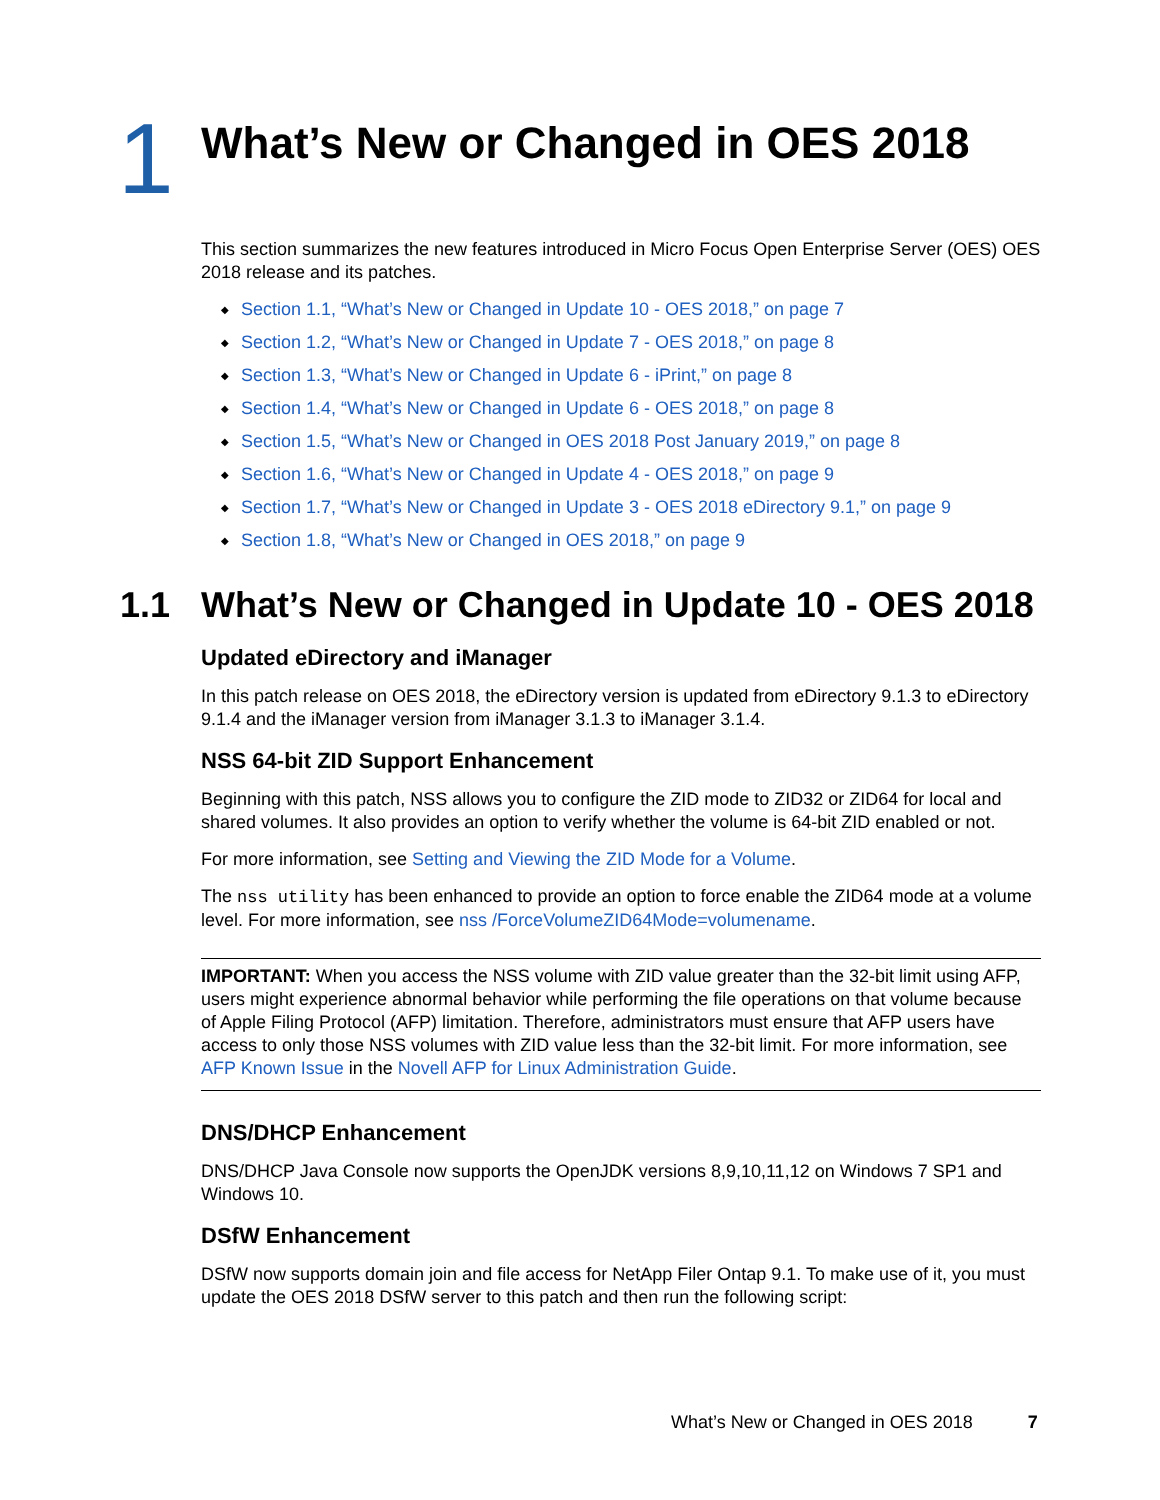1
What’s New or Changed in OES 2018
This section summarizes the new features introduced in Micro Focus Open Enterprise Server (OES) OES 2018 release and its patches.
◆ Section 1.1, “What’s New or Changed in Update 10 - OES 2018,” on page 7
◆ Section 1.2, “What’s New or Changed in Update 7 - OES 2018,” on page 8
◆ Section 1.3, “What’s New or Changed in Update 6 - iPrint,” on page 8
◆ Section 1.4, “What’s New or Changed in Update 6 - OES 2018,” on page 8
◆ Section 1.5, “What’s New or Changed in OES 2018 Post January 2019,” on page 8
◆ Section 1.6, “What’s New or Changed in Update 4 - OES 2018,” on page 9
◆ Section 1.7, “What’s New or Changed in Update 3 - OES 2018 eDirectory 9.1,” on page 9
◆ Section 1.8, “What’s New or Changed in OES 2018,” on page 9
1.1 What’s New or Changed in Update 10 - OES 2018
Updated eDirectory and iManager
In this patch release on OES 2018, the eDirectory version is updated from eDirectory 9.1.3 to eDirectory 9.1.4 and the iManager version from iManager 3.1.3 to iManager 3.1.4.
NSS 64-bit ZID Support Enhancement
Beginning with this patch, NSS allows you to configure the ZID mode to ZID32 or ZID64 for local and shared volumes. It also provides an option to verify whether the volume is 64-bit ZID enabled or not.
For more information, see Setting and Viewing the ZID Mode for a Volume.
The nss utility has been enhanced to provide an option to force enable the ZID64 mode at a volume level. For more information, see nss /ForceVolumeZID64Mode=volumename.
IMPORTANT: When you access the NSS volume with ZID value greater than the 32-bit limit using AFP, users might experience abnormal behavior while performing the file operations on that volume because of Apple Filing Protocol (AFP) limitation. Therefore, administrators must ensure that AFP users have access to only those NSS volumes with ZID value less than the 32-bit limit. For more information, see AFP Known Issue in the Novell AFP for Linux Administration Guide.
DNS/DHCP Enhancement
DNS/DHCP Java Console now supports the OpenJDK versions 8,9,10,11,12 on Windows 7 SP1 and Windows 10.
DSfW Enhancement
DSfW now supports domain join and file access for NetApp Filer Ontap 9.1. To make use of it, you must update the OES 2018 DSfW server to this patch and then run the following script:
What’s New or Changed in OES 2018 7